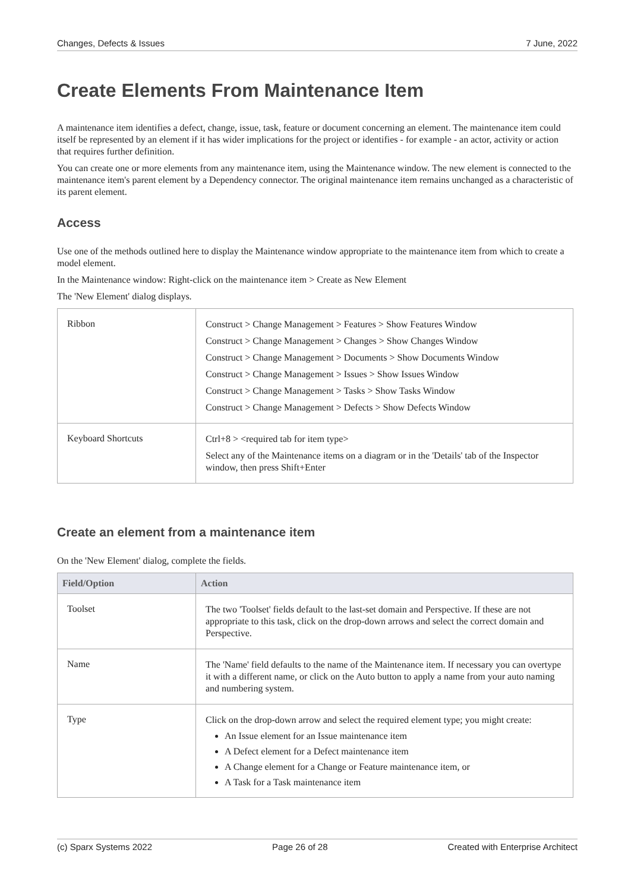Changes, Defects & Issues 7 June, 2022
Create Elements From Maintenance Item
A maintenance item identifies a defect, change, issue, task, feature or document concerning an element. The maintenance item could itself be represented by an element if it has wider implications for the project or identifies - for example - an actor, activity or action that requires further definition.
You can create one or more elements from any maintenance item, using the Maintenance window. The new element is connected to the maintenance item's parent element by a Dependency connector. The original maintenance item remains unchanged as a characteristic of its parent element.
Access
Use one of the methods outlined here to display the Maintenance window appropriate to the maintenance item from which to create a model element.
In the Maintenance window: Right-click on the maintenance item > Create as New Element
The 'New Element' dialog displays.
| Ribbon | Construct > Change Management > Features > Show Features Window Construct > Change Management > Changes > Show Changes Window Construct > Change Management > Documents > Show Documents Window Construct > Change Management > Issues > Show Issues Window Construct > Change Management > Tasks > Show Tasks Window Construct > Change Management > Defects > Show Defects Window |
| Keyboard Shortcuts | Ctrl+8 > <required tab for item type> Select any of the Maintenance items on a diagram or in the 'Details' tab of the Inspector window, then press Shift+Enter |
Create an element from a maintenance item
On the 'New Element' dialog, complete the fields.
| Field/Option | Action |
| --- | --- |
| Toolset | The two 'Toolset' fields default to the last-set domain and Perspective. If these are not appropriate to this task, click on the drop-down arrows and select the correct domain and Perspective. |
| Name | The 'Name' field defaults to the name of the Maintenance item. If necessary you can overtype it with a different name, or click on the Auto button to apply a name from your auto naming and numbering system. |
| Type | Click on the drop-down arrow and select the required element type; you might create: An Issue element for an Issue maintenance item A Defect element for a Defect maintenance item A Change element for a Change or Feature maintenance item, or A Task for a Task maintenance item |
(c) Sparx Systems 2022 Page 26 of 28 Created with Enterprise Architect